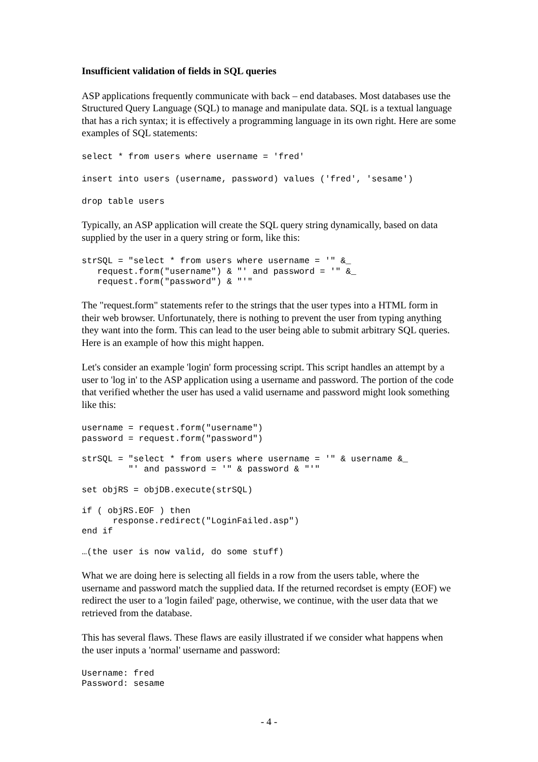Insufficient validation of fields in SQL queries
ASP applications frequently communicate with back – end databases. Most databases use the Structured Query Language (SQL) to manage and manipulate data. SQL is a textual language that has a rich syntax; it is effectively a programming language in its own right. Here are some examples of SQL statements:
select * from users where username = 'fred'
insert into users (username, password) values ('fred', 'sesame')
drop table users
Typically, an ASP application will create the SQL query string dynamically, based on data supplied by the user in a query string or form, like this:
strSQL = "select * from users where username = '" &_
   request.form("username") & "' and password = '" &_
   request.form("password") & "'"
The "request.form" statements refer to the strings that the user types into a HTML form in their web browser. Unfortunately, there is nothing to prevent the user from typing anything they want into the form. This can lead to the user being able to submit arbitrary SQL queries. Here is an example of how this might happen.
Let's consider an example 'login' form processing script. This script handles an attempt by a user to 'log in' to the ASP application using a username and password. The portion of the code that verified whether the user has used a valid username and password might look something like this:
username = request.form("username")
password = request.form("password")

strSQL = "select * from users where username = '" & username &_
         "' and password = '" & password & "'"

set objRS = objDB.execute(strSQL)

if ( objRS.EOF ) then
      response.redirect("LoginFailed.asp")
end if

…(the user is now valid, do some stuff)
What we are doing here is selecting all fields in a row from the users table, where the username and password match the supplied data. If the returned recordset is empty (EOF) we redirect the user to a 'login failed' page, otherwise, we continue, with the user data that we retrieved from the database.
This has several flaws. These flaws are easily illustrated if we consider what happens when the user inputs a 'normal' username and password:
Username: fred
Password: sesame
- 4 -